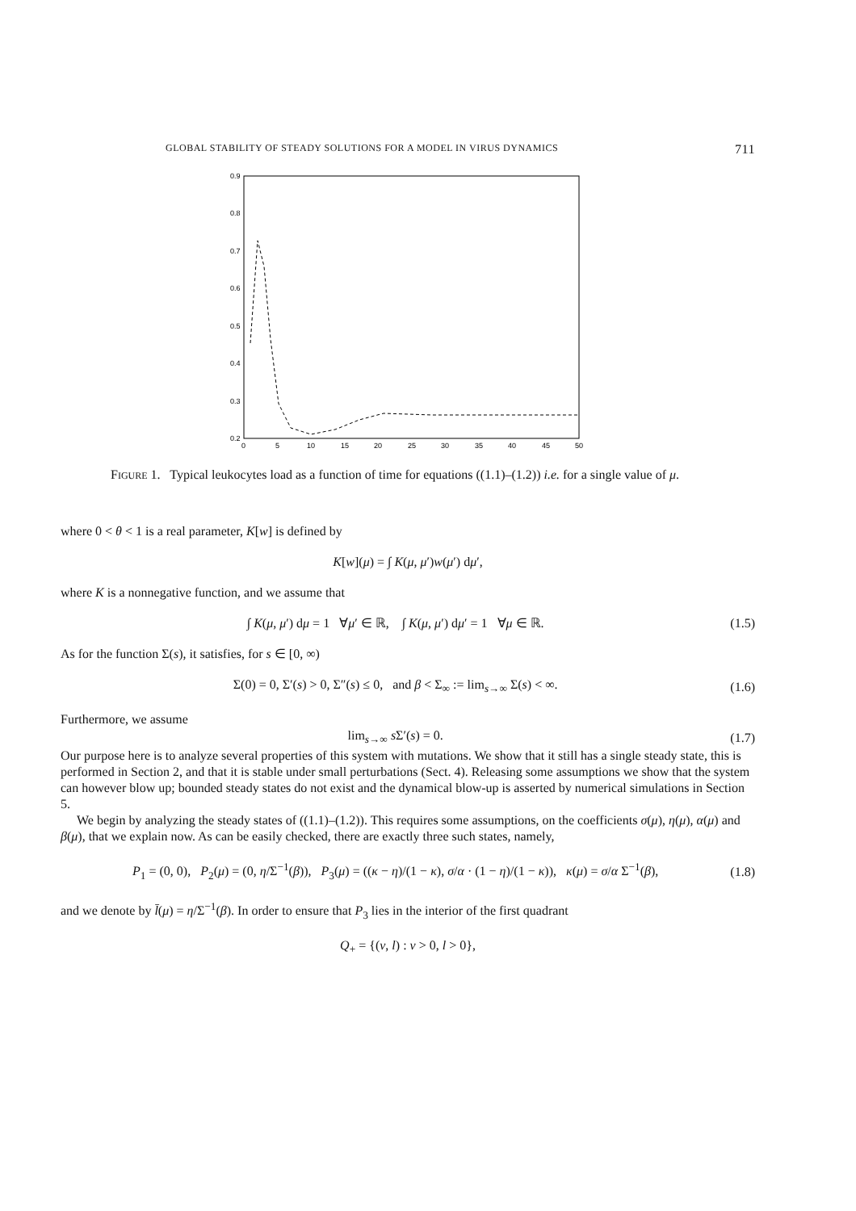GLOBAL STABILITY OF STEADY SOLUTIONS FOR A MODEL IN VIRUS DYNAMICS 711
0.9
0.8
0.7
0.6
0.5
0.4
0.3
0.2
0
5
10
15
20
25
30
35
40
45
50
FIGURE 1. Typical leukocytes load as a function of time for equations ((1.1)–(1.2)) i.e. for a single value of μ.
where 0 < θ < 1 is a real parameter, K[w] is defined by
K[w](μ) = ∫ K(μ, μ′)w(μ′) dμ′,
where K is a nonnegative function, and we assume that
∫ K(μ, μ′) dμ = 1 ∀μ′ ∈ ℝ, ∫ K(μ, μ′) dμ′ = 1 ∀μ ∈ ℝ. (1.5)
As for the function Σ(s), it satisfies, for s ∈ [0, ∞)
Σ(0) = 0, Σ′(s) > 0, Σ″(s) ≤ 0, and β < Σ<sub>∞</sub> := lim<sub>s→∞</sub> Σ(s) < ∞. (1.6)
Furthermore, we assume
lim<sub>s→∞</sub> s Σ′(s) = 0. (1.7)
Our purpose here is to analyze several properties of this system with mutations. We show that it still has a single steady state, this is performed in Section 2, and that it is stable under small perturbations (Sect. 4). Releasing some assumptions we show that the system can however blow up; bounded steady states do not exist and the dynamical blow-up is asserted by numerical simulations in Section 5.
We begin by analyzing the steady states of ((1.1)–(1.2)). This requires some assumptions, on the coefficients σ(μ), η(μ), α(μ) and β(μ), that we explain now. As can be easily checked, there are exactly three such states, namely,
P<sub>1</sub> = (0, 0), P<sub>2</sub>(μ) = (0, η/Σ<sup>−1</sup>(β)), P<sub>3</sub>(μ) = ((κ − η)/(1 − κ), σ/α · (1 − η)/(1 − κ)), κ(μ) = σ/α Σ<sup>−1</sup>(β), (1.8)
and we denote by l̄(μ) = η/Σ<sup>−1</sup>(β). In order to ensure that P<sub>3</sub> lies in the interior of the first quadrant
Q<sub>+</sub> = {(v, l) : v > 0, l > 0},